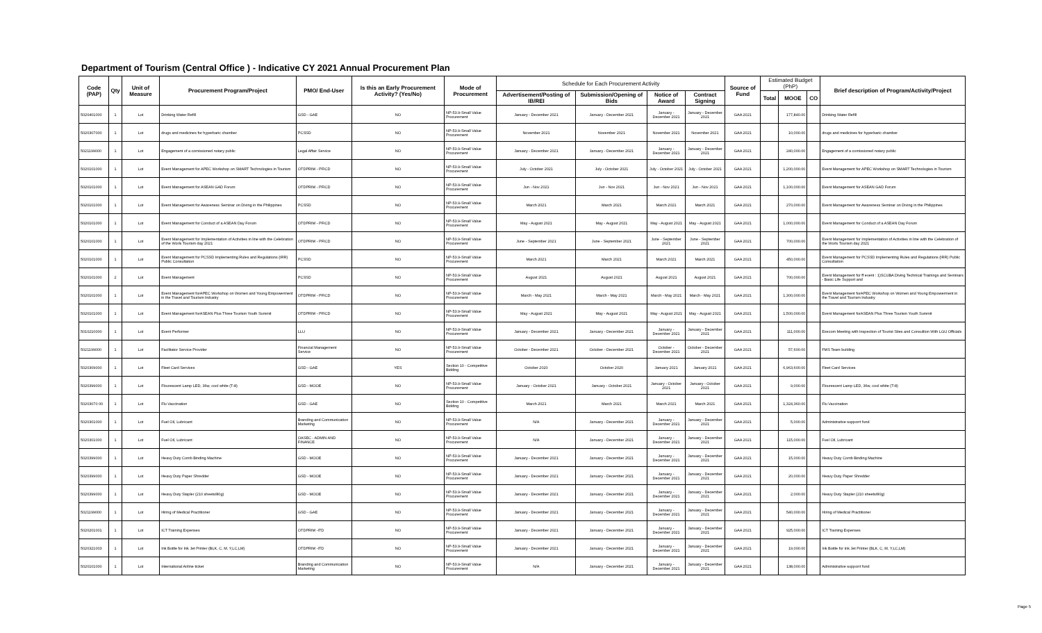Department of Tourism (Central Office ) - Indicative CY 2021 Annual Procurement Plan
| Code (PAP) | Qty | Unit of Measure | Procurement Program/Project | PMO/ End-User | Is this an Early Procurement Activity? (Yes/No) | Mode of Procurement | Schedule for Each Procurement Activity | | | | Source of Fund | Estimated Budget (PhP) | | | Brief description of Program/Activity/Project |
| --- | --- | --- | --- | --- | --- | --- | --- | --- | --- | --- | --- | --- | --- | --- | --- |
| | | | | | | | Advertisement/Posting of IB/REI | Submission/Opening of Bids | Notice of Award | Contract Signing | | Total | MOOE | CO | |
| 5020401000 | 1 | Lot | Drinking Water Refill | GSD - GAE | NO | NP-53.9-Small Value Procurement | January - December 2021 | January - December 2021 | January - December 2021 | January - December 2021 | GAA 2021 | | 177,840.00 | | Drinking Water Refill |
| 5020307000 | 1 | Lot | drugs and medicines for hyperbaric chamber | PCSSD | NO | NP-53.9-Small Value Procurement | November 2021 | November 2021 | November 2021 | November 2021 | GAA 2021 | | 10,000.00 | | drugs and medicines for hyperbaric chamber |
| 5021199000 | 1 | Lot | Engagement of a comissioned notary public | Legal Affair Service | NO | NP-53.9-Small Value Procurement | January - December 2021 | January - December 2021 | January - December 2021 | January - December 2021 | GAA 2021 | | 240,000.00 | | Engagement of a comissioned notary public |
| 5020101000 | 1 | Lot | Event Management for APEC Workshop on SMART Technologies in Tourism | OTDPRIM - PFICD | NO | NP-53.9-Small Value Procurement | July - October 2021 | July - October 2021 | July - October 2021 | July - October 2021 | GAA 2021 | | 1,200,000.00 | | Event Management for APEC Workshop on SMART Technologies in Tourism |
| 5020101000 | 1 | Lot | Event Management for ASEAN GAD Forum | OTDPRIM - PFICD | NO | NP-53.9-Small Value Procurement | Jun - Nov 2021 | Jun - Nov 2021 | Jun - Nov 2021 | Jun - Nov 2021 | GAA 2021 | | 1,100,000.00 | | Event Management for ASEAN GAD Forum |
| 5020101000 | 1 | Lot | Event Management for Awareness Seminar on Diving in the Philippines | PCSSD | NO | NP-53.9-Small Value Procurement | March 2021 | March 2021 | March 2021 | March 2021 | GAA 2021 | | 270,000.00 | | Event Management for Awareness Seminar on Diving in the Philippines |
| 5020101000 | 1 | Lot | Event Management for Conduct of a ASEAN Day Forum | OTDPRIM - PFICD | NO | NP-53.9-Small Value Procurement | May - August 2021 | May - August 2021 | May - August 2021 | May - August 2021 | GAA 2021 | | 1,000,000.00 | | Event Management for Conduct of a ASEAN Day Forum |
| 5020101000 | 1 | Lot | Event Management for Implementation of Activities in line with the Celebration of the Worls Tourism day 2021 | OTDPRIM - PFICD | NO | NP-53.9-Small Value Procurement | June - September 2021 | June - September 2021 | June - September 2021 | June - September 2021 | GAA 2021 | | 700,000.00 | | Event Management for Implementation of Activities in line with the Celebration of the Worls Tourism day 2021 |
| 5020101000 | 1 | Lot | Event Management for PCSSD Implementing Rules and Regulations (IRR) Public Consultation | PCSSD | NO | NP-53.9-Small Value Procurement | March 2021 | March 2021 | March 2021 | March 2021 | GAA 2021 | | 450,000.00 | | Event Management for PCSSD Implementing Rules and Regulations (IRR) Public Consultation |
| 5020101000 | 2 | Lot | Event Management | PCSSD | NO | NP-53.9-Small Value Procurement | August 2021 | August 2021 | August 2021 | August 2021 | GAA 2021 | | 700,000.00 | | Event Management for ff event : 1)SCUBA Diving Technical Trainings and Seminars - Basic Life Support and |
| 5020101000 | 1 | Lot | Event Management forAPEC Workshop on Women and Young Empowerment in the Travel and Tourism Industry | OTDPRIM - PFICD | NO | NP-53.9-Small Value Procurement | March - May 2021 | March - May 2021 | March - May 2021 | March - May 2021 | GAA 2021 | | 1,300,000.00 | | Event Management forAPEC Workshop on Women and Young Empowerment in the Travel and Tourism Industry |
| 5020101000 | 1 | Lot | Event Management forASEAN Plus Three Tourism Youth Summit | OTDPRIM - PFICD | NO | NP-53.9-Small Value Procurement | May - August 2021 | May - August 2021 | May - August 2021 | May - August 2021 | GAA 2021 | | 1,500,000.00 | | Event Management forASEAN Plus Three Tourism Youth Summit |
| 5010210000 | 1 | Lot | Event Performer | LLU | NO | NP-53.9-Small Value Procurement | January - December 2021 | January - December 2021 | January - December 2021 | January - December 2021 | GAA 2021 | | 111,000.00 | | Execom Meeting with Inspection of Tourist Sites and Consultion With LGU Officials |
| 5021199000 | 1 | Lot | Facilitator Service Provider | Financial Management Service | NO | NP-53.9-Small Value Procurement | October - December 2021 | October - December 2021 | October - December 2021 | October - December 2021 | GAA 2021 | | 57,600.00 | | FMS Team building |
| 5020309000 | 1 | Lot | Fleet Card Services | GSD - GAE | YES | Section 10 - Competitive Bidding | October 2020 | October 2020 | January 2021 | January 2021 | GAA 2021 | | 6,963,600.00 | | Fleet Card Services |
| 5020399000 | 1 | Lot | Flourescent Lamp LED, 36w, cool white (T-8) | GSD - MOOE | NO | NP-53.9-Small Value Procurement | January - October 2021 | January - October 2021 | January - October 2021 | January - October 2021 | GAA 2021 | | 9,000.00 | | Flourescent Lamp LED, 36w, cool white (T-8) |
| 50203070 00 | 1 | Lot | Flu Vaccination | GSD - GAE | NO | Section 10 - Competitive Bidding | March 2021 | March 2021 | March 2021 | March 2021 | GAA 2021 | | 1,324,360.00 | | Flu Vaccination |
| 5020301000 | 1 | Lot | Fuel Oil, Lubricant | Branding and Communication Marketing | NO | NP-53.9-Small Value Procurement | N/A | January - December 2021 | January - December 2021 | January - December 2021 | GAA 2021 | | 5,000.00 | | Administrative supporrt fund |
| 5020301000 | 1 | Lot | Fuel Oil, Lubricant | OASEC - ADMIN AND FINANCE | NO | NP-53.9-Small Value Procurement | N/A | January - December 2021 | January - December 2021 | January - December 2021 | GAA 2021 | | 115,000.00 | | Fuel Oil, Lubricant |
| 5020399000 | 1 | Lot | Heavy Duty Comb Binding Machine | GSD - MOOE | NO | NP-53.9-Small Value Procurement | January - December 2021 | January - December 2021 | January - December 2021 | January - December 2021 | GAA 2021 | | 15,000.00 | | Heavy Duty Comb Binding Machine |
| 5020399000 | 1 | Lot | Heavy Duty Paper Shredder | GSD - MOOE | NO | NP-53.9-Small Value Procurement | January - December 2021 | January - December 2021 | January - December 2021 | January - December 2021 | GAA 2021 | | 20,000.00 | | Heavy Duty Paper Shredder |
| 5020399000 | 1 | Lot | Heavy Duty Stapler (210 sheets/80g) | GSD - MOOE | NO | NP-53.9-Small Value Procurement | January - December 2021 | January - December 2021 | January - December 2021 | January - December 2021 | GAA 2021 | | 2,000.00 | | Heavy Duty Stapler (210 sheets/80g) |
| 5021199000 | 1 | Lot | Hiring of Medical Practitioner | GSD - GAE | NO | NP-53.9-Small Value Procurement | January - December 2021 | January - December 2021 | January - December 2021 | January - December 2021 | GAA 2021 | | 540,000.00 | | Hiring of Medical Practitioner |
| 5020201001 | 1 | Lot | ICT Training Expenses | OTDPRIM -ITD | NO | NP-53.9-Small Value Procurement | January - December 2021 | January - December 2021 | January - December 2021 | January - December 2021 | GAA 2021 | | 925,000.00 | | ICT Training Expenses |
| 5020321003 | 1 | Lot | Ink Bottle for Ink Jet Printer (BLK, C, M, Y,LC,LM) | OTDPRIM -ITD | NO | NP-53.9-Small Value Procurement | January - December 2021 | January - December 2021 | January - December 2021 | January - December 2021 | GAA 2021 | | 19,000.00 | | Ink Bottle for Ink Jet Printer (BLK, C, M, Y,LC,LM) |
| 5020101000 | 1 | Lot | International Airline ticket | Branding and Communication Marketing | NO | NP-53.9-Small Value Procurement | N/A | January - December 2021 | January - December 2021 | January - December 2021 | GAA 2021 | | 138,000.00 | | Administrative supporrt fund |
Page 5